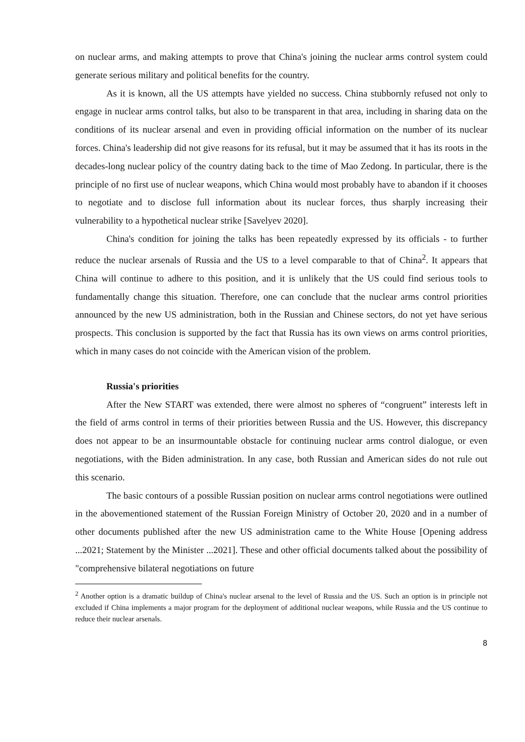on nuclear arms, and making attempts to prove that China's joining the nuclear arms control system could generate serious military and political benefits for the country.
As it is known, all the US attempts have yielded no success. China stubbornly refused not only to engage in nuclear arms control talks, but also to be transparent in that area, including in sharing data on the conditions of its nuclear arsenal and even in providing official information on the number of its nuclear forces. China's leadership did not give reasons for its refusal, but it may be assumed that it has its roots in the decades-long nuclear policy of the country dating back to the time of Mao Zedong. In particular, there is the principle of no first use of nuclear weapons, which China would most probably have to abandon if it chooses to negotiate and to disclose full information about its nuclear forces, thus sharply increasing their vulnerability to a hypothetical nuclear strike [Savelyev 2020].
China's condition for joining the talks has been repeatedly expressed by its officials - to further reduce the nuclear arsenals of Russia and the US to a level comparable to that of China<sup>2</sup>. It appears that China will continue to adhere to this position, and it is unlikely that the US could find serious tools to fundamentally change this situation. Therefore, one can conclude that the nuclear arms control priorities announced by the new US administration, both in the Russian and Chinese sectors, do not yet have serious prospects. This conclusion is supported by the fact that Russia has its own views on arms control priorities, which in many cases do not coincide with the American vision of the problem.
Russia's priorities
After the New START was extended, there were almost no spheres of “congruent” interests left in the field of arms control in terms of their priorities between Russia and the US. However, this discrepancy does not appear to be an insurmountable obstacle for continuing nuclear arms control dialogue, or even negotiations, with the Biden administration. In any case, both Russian and American sides do not rule out this scenario.
The basic contours of a possible Russian position on nuclear arms control negotiations were outlined in the abovementioned statement of the Russian Foreign Ministry of October 20, 2020 and in a number of other documents published after the new US administration came to the White House [Opening address ...2021; Statement by the Minister ...2021]. These and other official documents talked about the possibility of "comprehensive bilateral negotiations on future
<sup>2</sup> Another option is a dramatic buildup of China's nuclear arsenal to the level of Russia and the US. Such an option is in principle not excluded if China implements a major program for the deployment of additional nuclear weapons, while Russia and the US continue to reduce their nuclear arsenals.
8